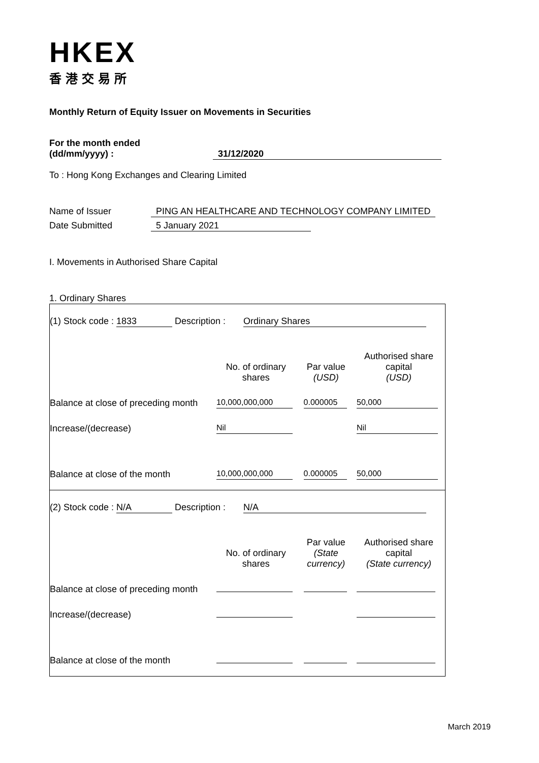HKEX
香港交易所
Monthly Return of Equity Issuer on Movements in Securities
For the month ended
(dd/mm/yyyy) : 31/12/2020
To : Hong Kong Exchanges and Clearing Limited
Name of Issuer PING AN HEALTHCARE AND TECHNOLOGY COMPANY LIMITED
Date Submitted 5 January 2021
I. Movements in Authorised Share Capital
1. Ordinary Shares
| (1) Stock code : 1833 Description : Ordinary Shares | | | |
| | No. of ordinary shares | Par value (USD) | Authorised share capital (USD) |
| Balance at close of preceding month | 10,000,000,000 | 0.000005 | 50,000 |
| Increase/(decrease) | Nil | | Nil |
| Balance at close of the month | 10,000,000,000 | 0.000005 | 50,000 |
| (2) Stock code : N/A Description : N/A | | | |
| | No. of ordinary shares | Par value (State currency) | Authorised share capital (State currency) |
| Balance at close of preceding month | | | |
| Increase/(decrease) | | | |
| Balance at close of the month | | | |
March 2019